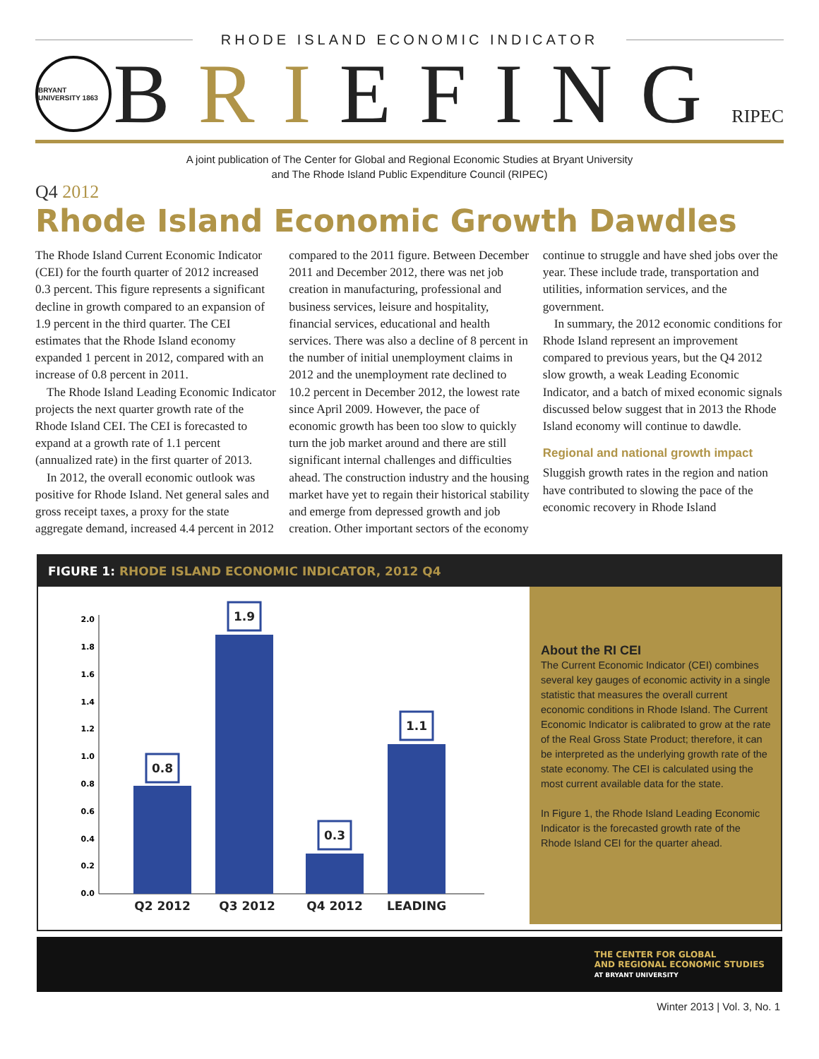RHODE ISLAND ECONOMIC INDICATOR
BRYANT UNIVERSITY 1863
BRIEFING
RIPEC
A joint publication of The Center for Global and Regional Economic Studies at Bryant University
and The Rhode Island Public Expenditure Council (RIPEC)
Q4 2012
Rhode Island Economic Growth Dawdles
The Rhode Island Current Economic Indicator (CEI) for the fourth quarter of 2012 increased 0.3 percent. This figure represents a significant decline in growth compared to an expansion of 1.9 percent in the third quarter. The CEI estimates that the Rhode Island economy expanded 1 percent in 2012, compared with an increase of 0.8 percent in 2011.
The Rhode Island Leading Economic Indicator projects the next quarter growth rate of the Rhode Island CEI. The CEI is forecasted to expand at a growth rate of 1.1 percent (annualized rate) in the first quarter of 2013.
In 2012, the overall economic outlook was positive for Rhode Island. Net general sales and gross receipt taxes, a proxy for the state aggregate demand, increased 4.4 percent in 2012 compared to the 2011 figure. Between December 2011 and December 2012, there was net job creation in manufacturing, professional and business services, leisure and hospitality, financial services, educational and health services. There was also a decline of 8 percent in the number of initial unemployment claims in 2012 and the unemployment rate declined to 10.2 percent in December 2012, the lowest rate since April 2009. However, the pace of economic growth has been too slow to quickly turn the job market around and there are still significant internal challenges and difficulties ahead. The construction industry and the housing market have yet to regain their historical stability and emerge from depressed growth and job creation. Other important sectors of the economy continue to struggle and have shed jobs over the year. These include trade, transportation and utilities, information services, and the government.
In summary, the 2012 economic conditions for Rhode Island represent an improvement compared to previous years, but the Q4 2012 slow growth, a weak Leading Economic Indicator, and a batch of mixed economic signals discussed below suggest that in 2013 the Rhode Island economy will continue to dawdle.
Regional and national growth impact
Sluggish growth rates in the region and nation have contributed to slowing the pace of the economic recovery in Rhode Island
FIGURE 1: RHODE ISLAND ECONOMIC INDICATOR, 2012 Q4
2.0
1.8
1.6
1.4
1.2
1.0
0.8
0.6
0.4
0.2
0.0
0.8
1.9
0.3
1.1
Q2 2012
Q3 2012
Q4 2012
LEADING
About the RI CEI
The Current Economic Indicator (CEI) combines several key gauges of economic activity in a single statistic that measures the overall current economic conditions in Rhode Island. The Current Economic Indicator is calibrated to grow at the rate of the Real Gross State Product; therefore, it can be interpreted as the underlying growth rate of the state economy. The CEI is calculated using the most current available data for the state.
In Figure 1, the Rhode Island Leading Economic Indicator is the forecasted growth rate of the Rhode Island CEI for the quarter ahead.
THE CENTER FOR GLOBAL
AND REGIONAL ECONOMIC STUDIES
AT BRYANT UNIVERSITY
Winter 2013 | Vol. 3, No. 1